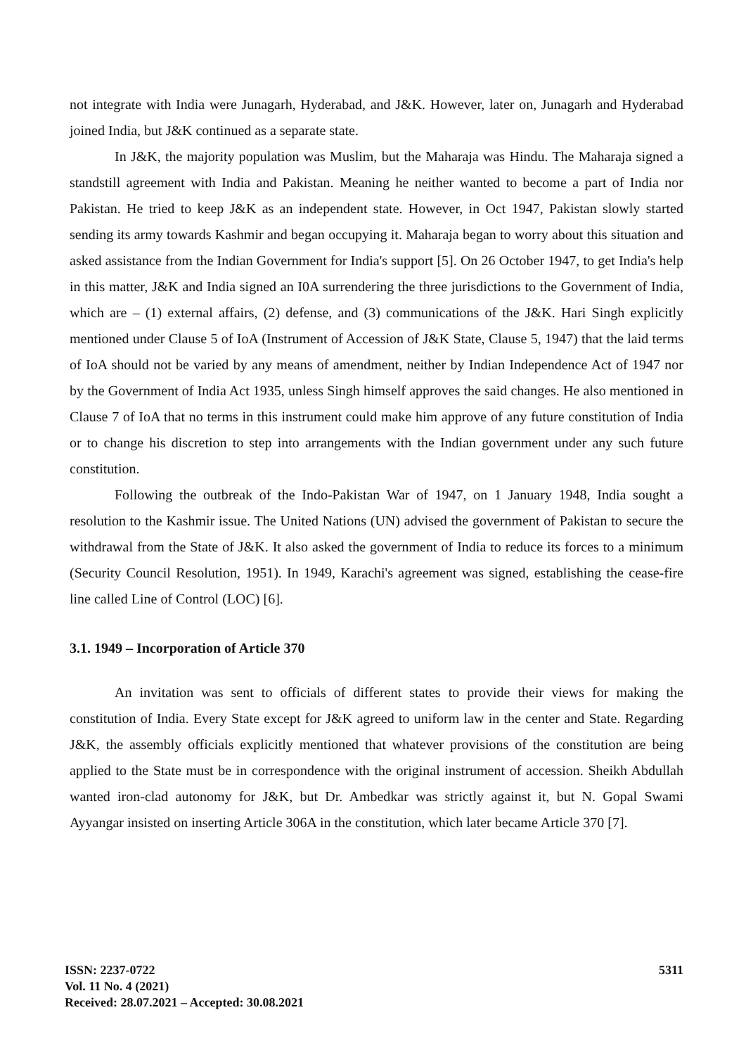not integrate with India were Junagarh, Hyderabad, and J&K. However, later on, Junagarh and Hyderabad joined India, but J&K continued as a separate state.
In J&K, the majority population was Muslim, but the Maharaja was Hindu. The Maharaja signed a standstill agreement with India and Pakistan. Meaning he neither wanted to become a part of India nor Pakistan. He tried to keep J&K as an independent state. However, in Oct 1947, Pakistan slowly started sending its army towards Kashmir and began occupying it. Maharaja began to worry about this situation and asked assistance from the Indian Government for India's support [5]. On 26 October 1947, to get India's help in this matter, J&K and India signed an I0A surrendering the three jurisdictions to the Government of India, which are – (1) external affairs, (2) defense, and (3) communications of the J&K. Hari Singh explicitly mentioned under Clause 5 of IoA (Instrument of Accession of J&K State, Clause 5, 1947) that the laid terms of IoA should not be varied by any means of amendment, neither by Indian Independence Act of 1947 nor by the Government of India Act 1935, unless Singh himself approves the said changes. He also mentioned in Clause 7 of IoA that no terms in this instrument could make him approve of any future constitution of India or to change his discretion to step into arrangements with the Indian government under any such future constitution.
Following the outbreak of the Indo-Pakistan War of 1947, on 1 January 1948, India sought a resolution to the Kashmir issue. The United Nations (UN) advised the government of Pakistan to secure the withdrawal from the State of J&K. It also asked the government of India to reduce its forces to a minimum (Security Council Resolution, 1951). In 1949, Karachi's agreement was signed, establishing the cease-fire line called Line of Control (LOC) [6].
3.1. 1949 – Incorporation of Article 370
An invitation was sent to officials of different states to provide their views for making the constitution of India. Every State except for J&K agreed to uniform law in the center and State. Regarding J&K, the assembly officials explicitly mentioned that whatever provisions of the constitution are being applied to the State must be in correspondence with the original instrument of accession. Sheikh Abdullah wanted iron-clad autonomy for J&K, but Dr. Ambedkar was strictly against it, but N. Gopal Swami Ayyangar insisted on inserting Article 306A in the constitution, which later became Article 370 [7].
ISSN: 2237-0722
Vol. 11 No. 4 (2021)
Received: 28.07.2021 – Accepted: 30.08.2021
5311